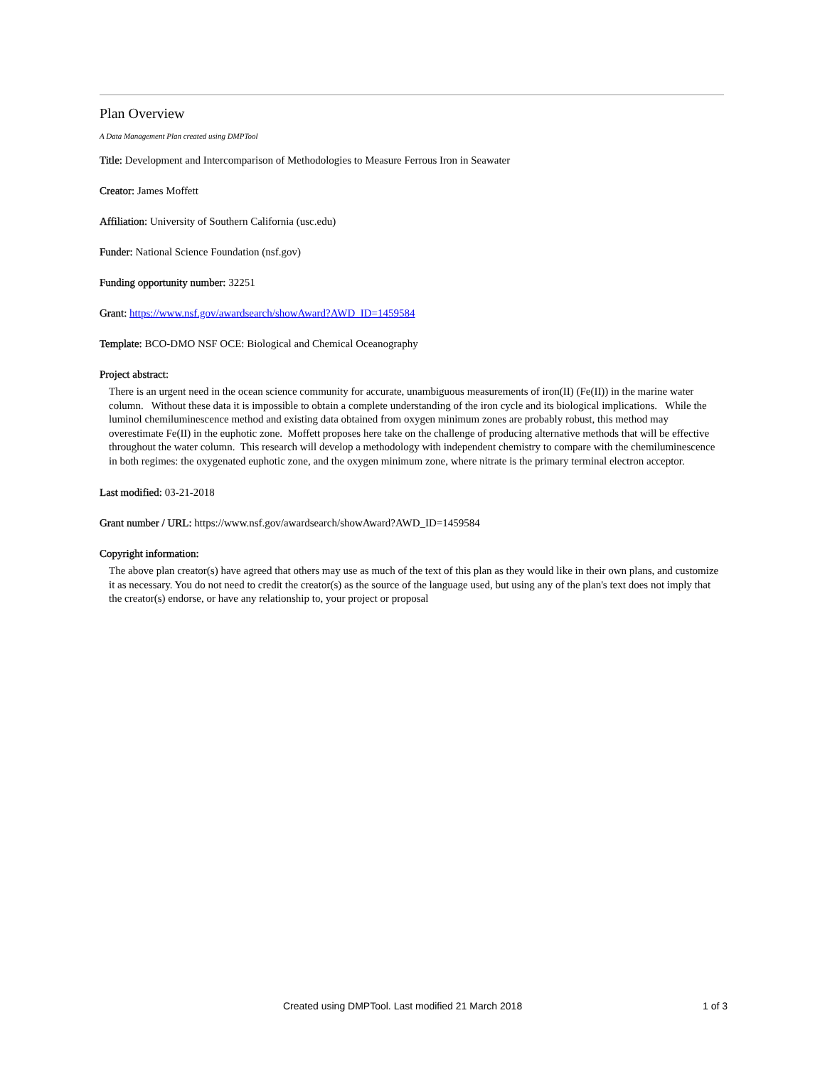Plan Overview
A Data Management Plan created using DMPTool
Title: Development and Intercomparison of Methodologies to Measure Ferrous Iron in Seawater
Creator: James Moffett
Affiliation: University of Southern California (usc.edu)
Funder: National Science Foundation (nsf.gov)
Funding opportunity number: 32251
Grant: https://www.nsf.gov/awardsearch/showAward?AWD_ID=1459584
Template: BCO-DMO NSF OCE: Biological and Chemical Oceanography
Project abstract:
There is an urgent need in the ocean science community for accurate, unambiguous measurements of iron(II) (Fe(II)) in the marine water column. Without these data it is impossible to obtain a complete understanding of the iron cycle and its biological implications. While the luminol chemiluminescence method and existing data obtained from oxygen minimum zones are probably robust, this method may overestimate Fe(II) in the euphotic zone. Moffett proposes here take on the challenge of producing alternative methods that will be effective throughout the water column. This research will develop a methodology with independent chemistry to compare with the chemiluminescence in both regimes: the oxygenated euphotic zone, and the oxygen minimum zone, where nitrate is the primary terminal electron acceptor.
Last modified: 03-21-2018
Grant number / URL: https://www.nsf.gov/awardsearch/showAward?AWD_ID=1459584
Copyright information:
The above plan creator(s) have agreed that others may use as much of the text of this plan as they would like in their own plans, and customize it as necessary. You do not need to credit the creator(s) as the source of the language used, but using any of the plan's text does not imply that the creator(s) endorse, or have any relationship to, your project or proposal
Created using DMPTool. Last modified 21 March 2018 1 of 3